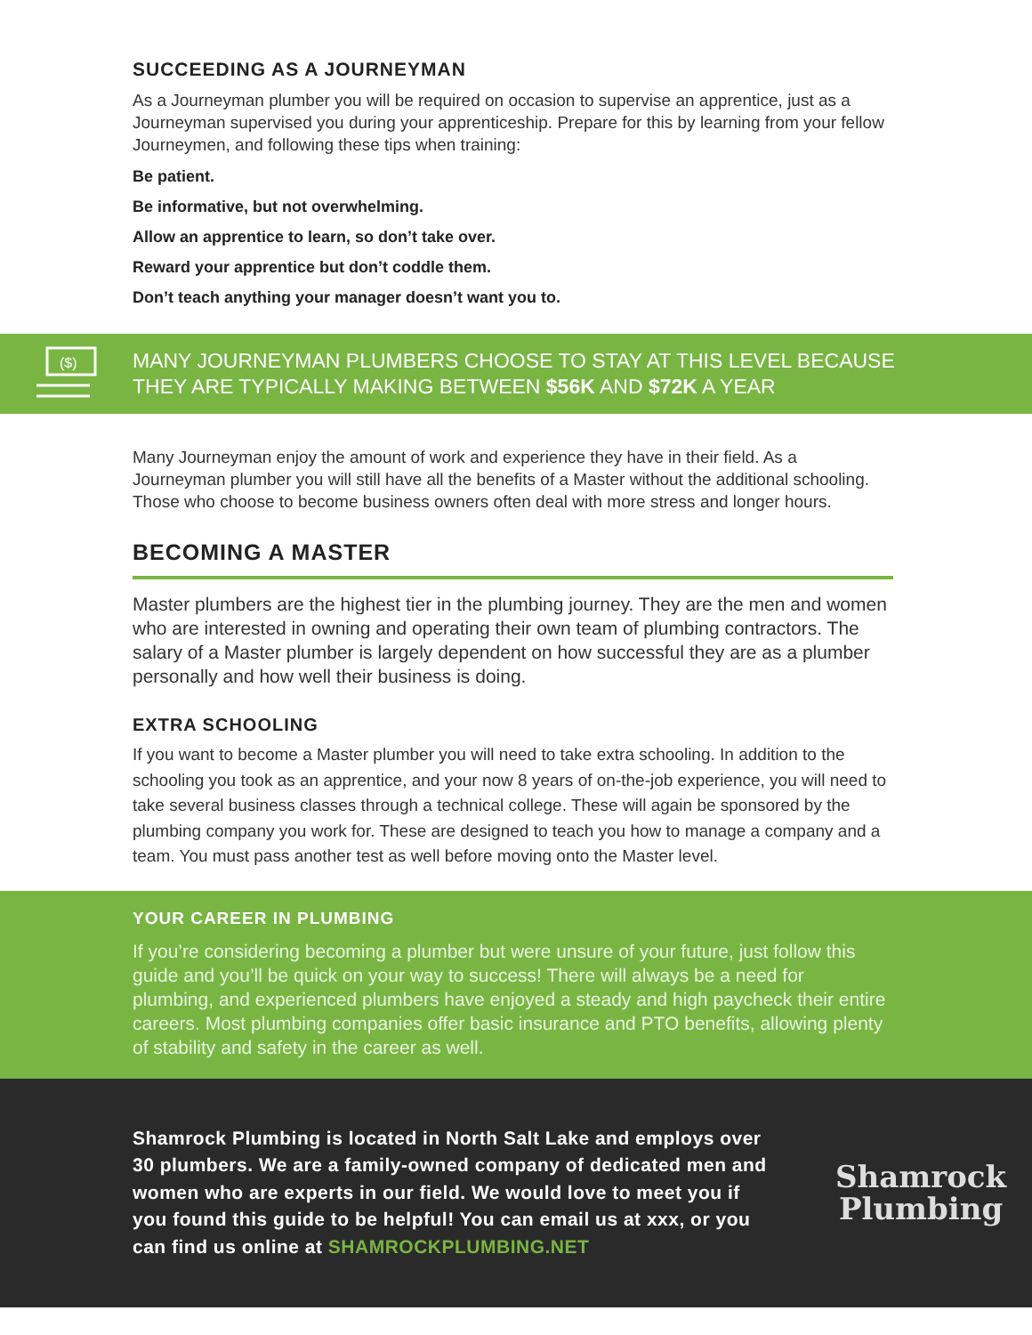SUCCEEDING AS A JOURNEYMAN
As a Journeyman plumber you will be required on occasion to supervise an apprentice, just as a Journeyman supervised you during your apprenticeship. Prepare for this by learning from your fellow Journeymen, and following these tips when training:
Be patient.
Be informative, but not overwhelming.
Allow an apprentice to learn, so don’t take over.
Reward your apprentice but don’t coddle them.
Don’t teach anything your manager doesn’t want you to.
($)
MANY JOURNEYMAN PLUMBERS CHOOSE TO STAY AT THIS LEVEL BECAUSE
THEY ARE TYPICALLY MAKING BETWEEN $56K AND $72K A YEAR
Many Journeyman enjoy the amount of work and experience they have in their field. As a Journeyman plumber you will still have all the benefits of a Master without the additional schooling. Those who choose to become business owners often deal with more stress and longer hours.
BECOMING A MASTER
Master plumbers are the highest tier in the plumbing journey. They are the men and women who are interested in owning and operating their own team of plumbing contractors. The salary of a Master plumber is largely dependent on how successful they are as a plumber personally and how well their business is doing.
EXTRA SCHOOLING
If you want to become a Master plumber you will need to take extra schooling. In addition to the schooling you took as an apprentice, and your now 8 years of on-the-job experience, you will need to take several business classes through a technical college. These will again be sponsored by the plumbing company you work for. These are designed to teach you how to manage a company and a team. You must pass another test as well before moving onto the Master level.
YOUR CAREER IN PLUMBING
If you’re considering becoming a plumber but were unsure of your future, just follow this guide and you’ll be quick on your way to success! There will always be a need for plumbing, and experienced plumbers have enjoyed a steady and high paycheck their entire careers. Most plumbing companies offer basic insurance and PTO benefits, allowing plenty of stability and safety in the career as well.
Shamrock Plumbing is located in North Salt Lake and employs over 30 plumbers. We are a family-owned company of dedicated men and women who are experts in our field. We would love to meet you if you found this guide to be helpful! You can email us at xxx, or you can find us online at SHAMROCKPLUMBING.NET
Shamrock
Plumbing